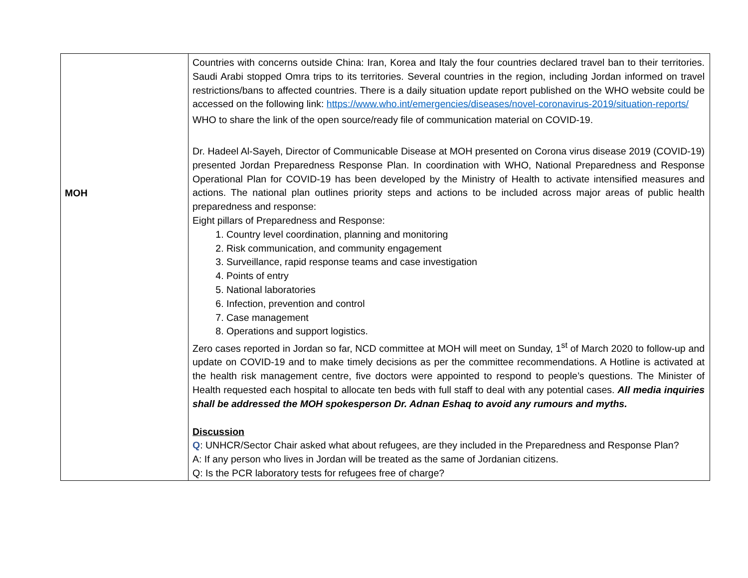| MOH | Countries with concerns outside China: Iran, Korea and Italy the four countries declared travel ban to their territories. Saudi Arabi stopped Omra trips to its territories. Several countries in the region, including Jordan informed on travel restrictions/bans to affected countries. There is a daily situation update report published on the WHO website could be accessed on the following link: https://www.who.int/emergencies/diseases/novel-coronavirus-2019/situation-reports/ WHO to share the link of the open source/ready file of communication material on COVID-19. Dr. Hadeel Al-Sayeh, Director of Communicable Disease at MOH presented on Corona virus disease 2019 (COVID-19) presented Jordan Preparedness Response Plan. In coordination with WHO, National Preparedness and Response Operational Plan for COVID-19 has been developed by the Ministry of Health to activate intensified measures and actions. The national plan outlines priority steps and actions to be included across major areas of public health preparedness and response: Eight pillars of Preparedness and Response: 1. Country level coordination, planning and monitoring 2. Risk communication, and community engagement 3. Surveillance, rapid response teams and case investigation 4. Points of entry 5. National laboratories 6. Infection, prevention and control 7. Case management 8. Operations and support logistics. Zero cases reported in Jordan so far, NCD committee at MOH will meet on Sunday, 1<sup>st</sup> of March 2020 to follow-up and update on COVID-19 and to make timely decisions as per the committee recommendations. A Hotline is activated at the health risk management centre, five doctors were appointed to respond to people’s questions. The Minister of Health requested each hospital to allocate ten beds with full staff to deal with any potential cases. All media inquiries shall be addressed the MOH spokesperson Dr. Adnan Eshaq to avoid any rumours and myths. Discussion Q : UNHCR/Sector Chair asked what about refugees, are they included in the Preparedness and Response Plan? A: If any person who lives in Jordan will be treated as the same of Jordanian citizens. Q: Is the PCR laboratory tests for refugees free of charge? |